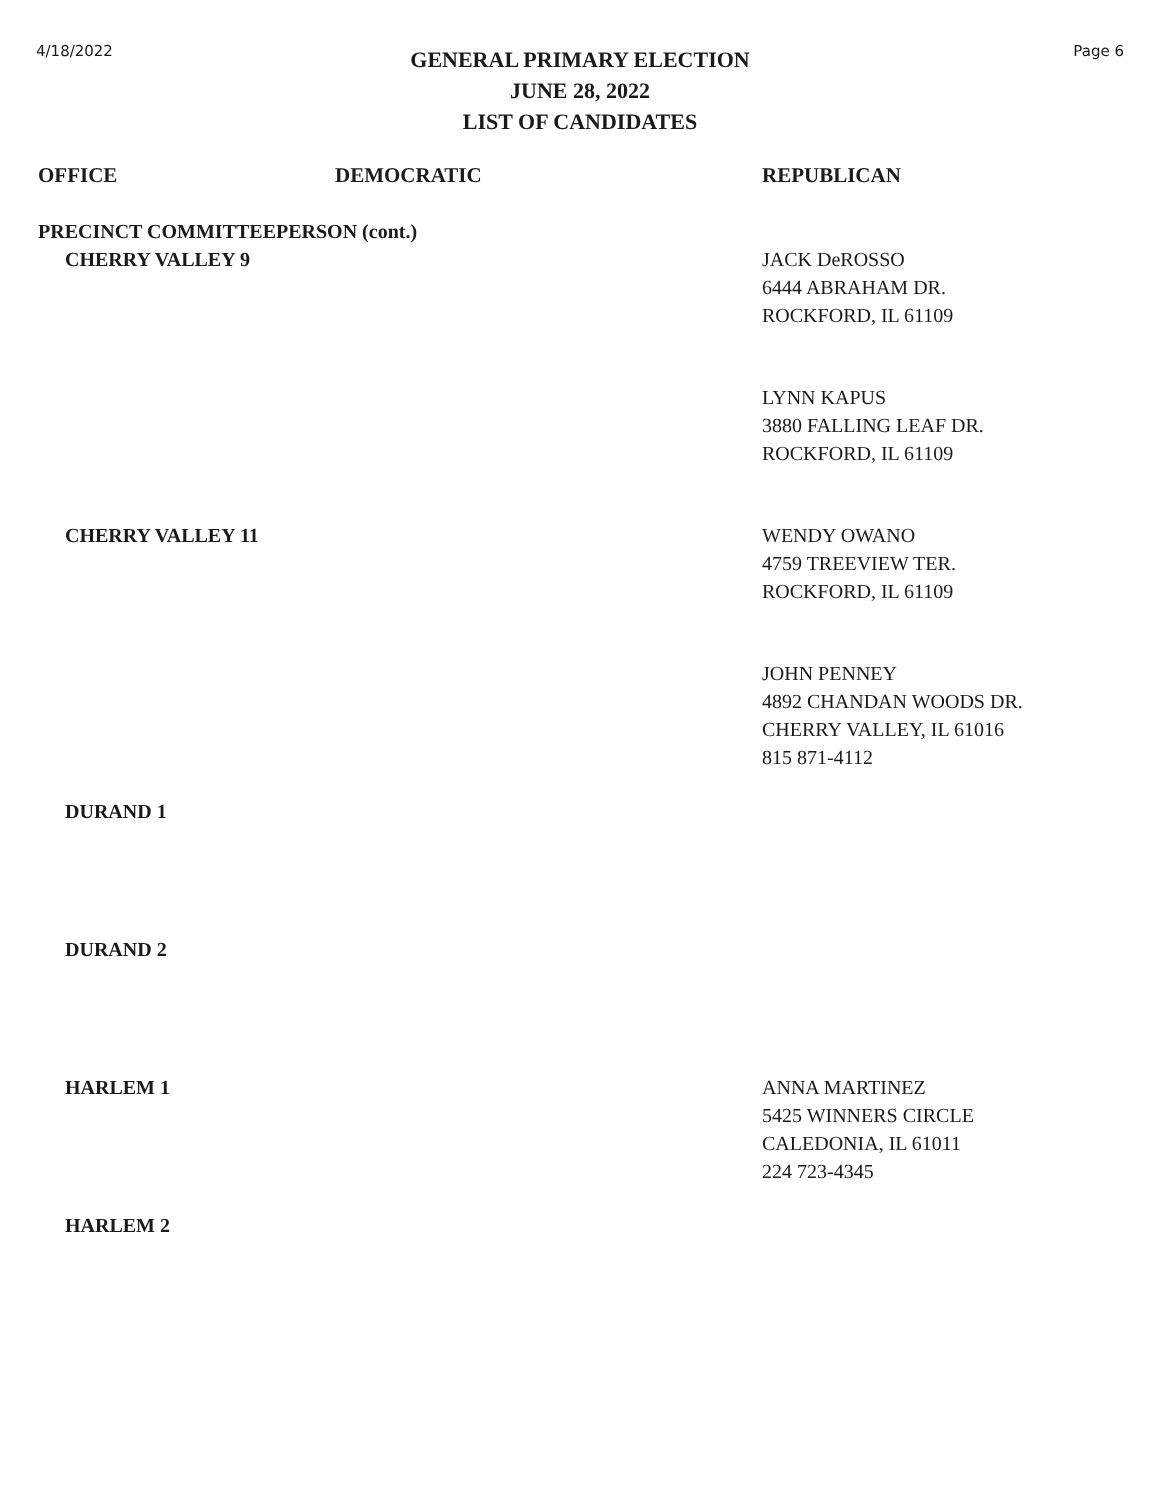4/18/2022
GENERAL PRIMARY ELECTION
JUNE 28, 2022
LIST OF CANDIDATES
Page 6
| OFFICE | DEMOCRATIC | REPUBLICAN |
| --- | --- | --- |
| PRECINCT COMMITTEEPERSON (cont.) | | |
| CHERRY VALLEY 9 | | JACK DeROSSO 6444 ABRAHAM DR. ROCKFORD, IL 61109 |
| | | LYNN KAPUS 3880 FALLING LEAF DR. ROCKFORD, IL 61109 |
| CHERRY VALLEY 11 | | WENDY OWANO 4759 TREEVIEW TER. ROCKFORD, IL 61109 |
| | | JOHN PENNEY 4892 CHANDAN WOODS DR. CHERRY VALLEY, IL 61016 815 871-4112 |
| DURAND 1 | | |
| DURAND 2 | | |
| HARLEM 1 | | ANNA MARTINEZ 5425 WINNERS CIRCLE CALEDONIA, IL 61011 224 723-4345 |
| HARLEM 2 | | |